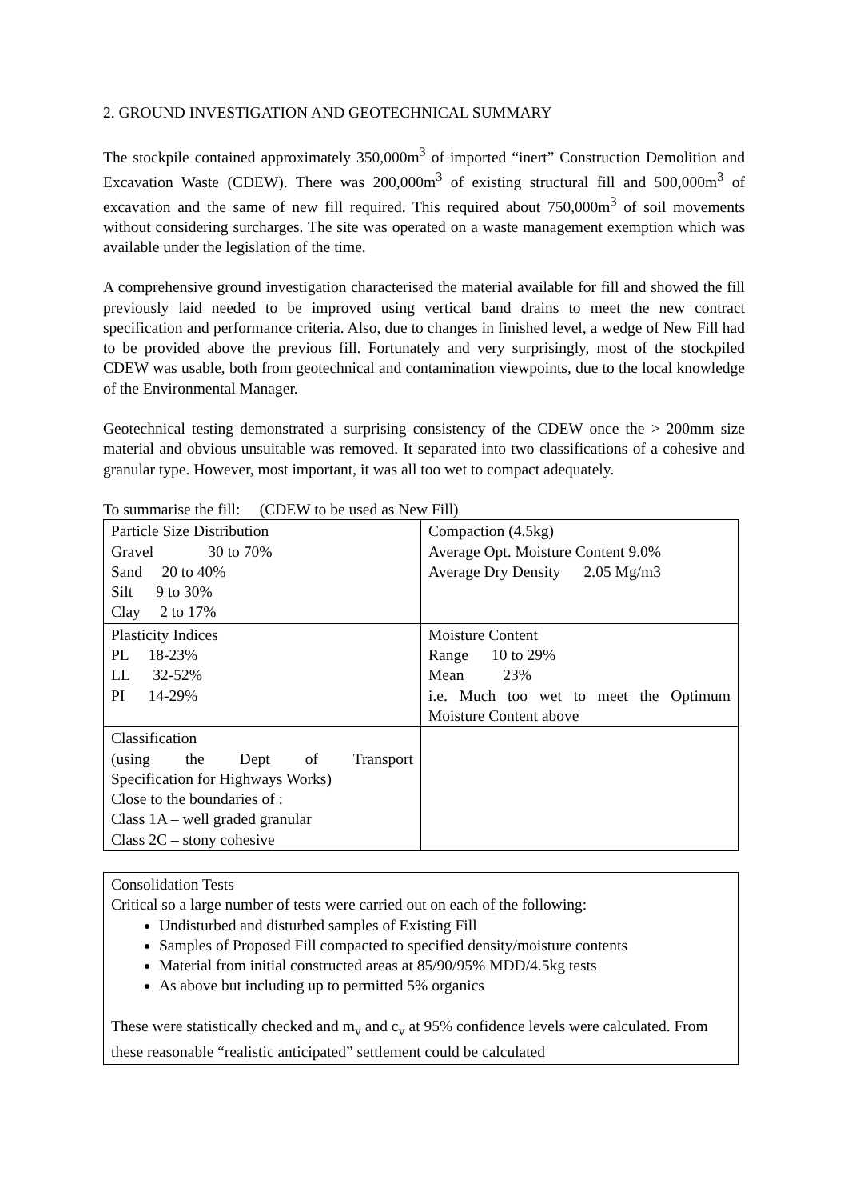2. GROUND INVESTIGATION AND GEOTECHNICAL SUMMARY
The stockpile contained approximately 350,000m<sup>3</sup> of imported “inert” Construction Demolition and Excavation Waste (CDEW). There was 200,000m<sup>3</sup> of existing structural fill and 500,000m<sup>3</sup> of excavation and the same of new fill required. This required about 750,000m<sup>3</sup> of soil movements without considering surcharges. The site was operated on a waste management exemption which was available under the legislation of the time.
A comprehensive ground investigation characterised the material available for fill and showed the fill previously laid needed to be improved using vertical band drains to meet the new contract specification and performance criteria. Also, due to changes in finished level, a wedge of New Fill had to be provided above the previous fill. Fortunately and very surprisingly, most of the stockpiled CDEW was usable, both from geotechnical and contamination viewpoints, due to the local knowledge of the Environmental Manager.
Geotechnical testing demonstrated a surprising consistency of the CDEW once the > 200mm size material and obvious unsuitable was removed. It separated into two classifications of a cohesive and granular type. However, most important, it was all too wet to compact adequately.
To summarise the fill: (CDEW to be used as New Fill)
| Particle Size Distribution Gravel 30 to 70% Sand 20 to 40% Silt 9 to 30% Clay 2 to 17% | Compaction (4.5kg) Average Opt. Moisture Content 9.0% Average Dry Density 2.05 Mg/m3 |
| Plasticity Indices PL 18-23% LL 32-52% PI 14-29% | Moisture Content Range 10 to 29% Mean 23% i.e. Much too wet to meet the Optimum Moisture Content above |
| Classification (using the Dept of Transport Specification for Highways Works) Close to the boundaries of : Class 1A – well graded granular Class 2C – stony cohesive | |
Consolidation Tests
Critical so a large number of tests were carried out on each of the following:
Undisturbed and disturbed samples of Existing Fill
Samples of Proposed Fill compacted to specified density/moisture contents
Material from initial constructed areas at 85/90/95% MDD/4.5kg tests
As above but including up to permitted 5% organics
These were statistically checked and m<sub>v</sub> and c<sub>v</sub> at 95% confidence levels were calculated. From these reasonable “realistic anticipated” settlement could be calculated